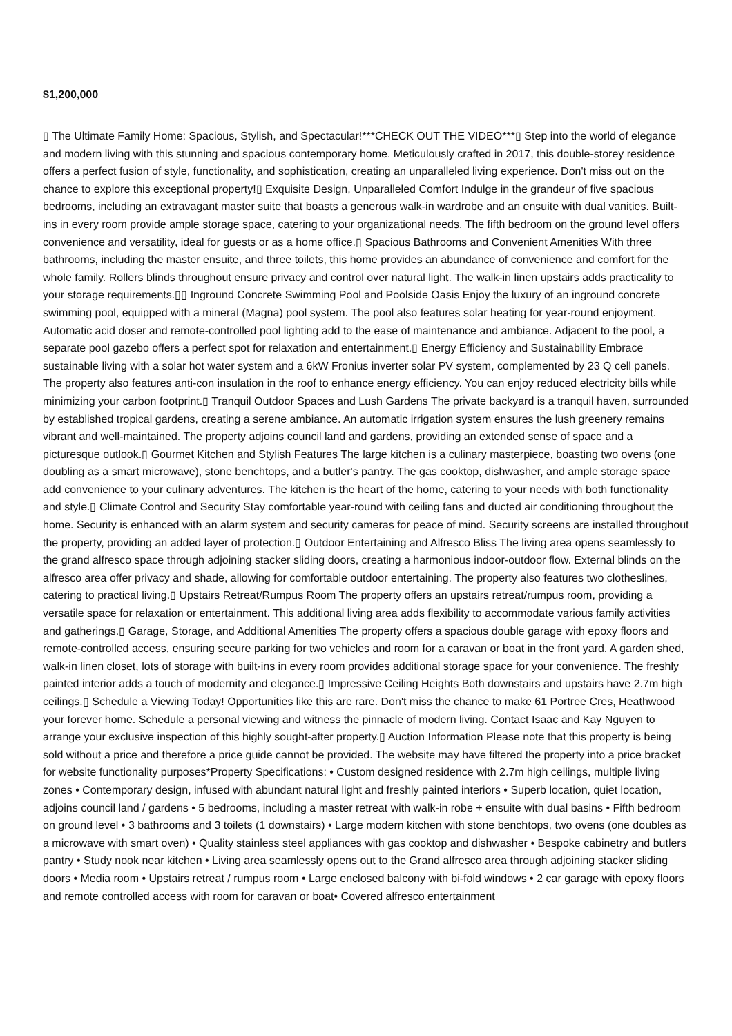$1,200,000
▯ The Ultimate Family Home: Spacious, Stylish, and Spectacular!***CHECK OUT THE VIDEO***▯ Step into the world of elegance and modern living with this stunning and spacious contemporary home. Meticulously crafted in 2017, this double-storey residence offers a perfect fusion of style, functionality, and sophistication, creating an unparalleled living experience. Don't miss out on the chance to explore this exceptional property!▯ Exquisite Design, Unparalleled Comfort Indulge in the grandeur of five spacious bedrooms, including an extravagant master suite that boasts a generous walk-in wardrobe and an ensuite with dual vanities. Built-ins in every room provide ample storage space, catering to your organizational needs. The fifth bedroom on the ground level offers convenience and versatility, ideal for guests or as a home office.▯ Spacious Bathrooms and Convenient Amenities With three bathrooms, including the master ensuite, and three toilets, this home provides an abundance of convenience and comfort for the whole family. Rollers blinds throughout ensure privacy and control over natural light. The walk-in linen upstairs adds practicality to your storage requirements.▯▯ Inground Concrete Swimming Pool and Poolside Oasis Enjoy the luxury of an inground concrete swimming pool, equipped with a mineral (Magna) pool system. The pool also features solar heating for year-round enjoyment. Automatic acid doser and remote-controlled pool lighting add to the ease of maintenance and ambiance. Adjacent to the pool, a separate pool gazebo offers a perfect spot for relaxation and entertainment.▯ Energy Efficiency and Sustainability Embrace sustainable living with a solar hot water system and a 6kW Fronius inverter solar PV system, complemented by 23 Q cell panels. The property also features anti-con insulation in the roof to enhance energy efficiency. You can enjoy reduced electricity bills while minimizing your carbon footprint.▯ Tranquil Outdoor Spaces and Lush Gardens The private backyard is a tranquil haven, surrounded by established tropical gardens, creating a serene ambiance. An automatic irrigation system ensures the lush greenery remains vibrant and well-maintained. The property adjoins council land and gardens, providing an extended sense of space and a picturesque outlook.▯ Gourmet Kitchen and Stylish Features The large kitchen is a culinary masterpiece, boasting two ovens (one doubling as a smart microwave), stone benchtops, and a butler's pantry. The gas cooktop, dishwasher, and ample storage space add convenience to your culinary adventures. The kitchen is the heart of the home, catering to your needs with both functionality and style.▯ Climate Control and Security Stay comfortable year-round with ceiling fans and ducted air conditioning throughout the home. Security is enhanced with an alarm system and security cameras for peace of mind. Security screens are installed throughout the property, providing an added layer of protection.▯ Outdoor Entertaining and Alfresco Bliss The living area opens seamlessly to the grand alfresco space through adjoining stacker sliding doors, creating a harmonious indoor-outdoor flow. External blinds on the alfresco area offer privacy and shade, allowing for comfortable outdoor entertaining. The property also features two clotheslines, catering to practical living.▯ Upstairs Retreat/Rumpus Room The property offers an upstairs retreat/rumpus room, providing a versatile space for relaxation or entertainment. This additional living area adds flexibility to accommodate various family activities and gatherings.▯ Garage, Storage, and Additional Amenities The property offers a spacious double garage with epoxy floors and remote-controlled access, ensuring secure parking for two vehicles and room for a caravan or boat in the front yard. A garden shed, walk-in linen closet, lots of storage with built-ins in every room provides additional storage space for your convenience. The freshly painted interior adds a touch of modernity and elegance.▯ Impressive Ceiling Heights Both downstairs and upstairs have 2.7m high ceilings.▯ Schedule a Viewing Today! Opportunities like this are rare. Don't miss the chance to make 61 Portree Cres, Heathwood your forever home. Schedule a personal viewing and witness the pinnacle of modern living. Contact Isaac and Kay Nguyen to arrange your exclusive inspection of this highly sought-after property.▯ Auction Information Please note that this property is being sold without a price and therefore a price guide cannot be provided. The website may have filtered the property into a price bracket for website functionality purposes*Property Specifications: • Custom designed residence with 2.7m high ceilings, multiple living zones • Contemporary design, infused with abundant natural light and freshly painted interiors • Superb location, quiet location, adjoins council land / gardens • 5 bedrooms, including a master retreat with walk-in robe + ensuite with dual basins • Fifth bedroom on ground level • 3 bathrooms and 3 toilets (1 downstairs) • Large modern kitchen with stone benchtops, two ovens (one doubles as a microwave with smart oven) • Quality stainless steel appliances with gas cooktop and dishwasher • Bespoke cabinetry and butlers pantry • Study nook near kitchen • Living area seamlessly opens out to the Grand alfresco area through adjoining stacker sliding doors • Media room • Upstairs retreat / rumpus room • Large enclosed balcony with bi-fold windows • 2 car garage with epoxy floors and remote controlled access with room for caravan or boat• Covered alfresco entertainment